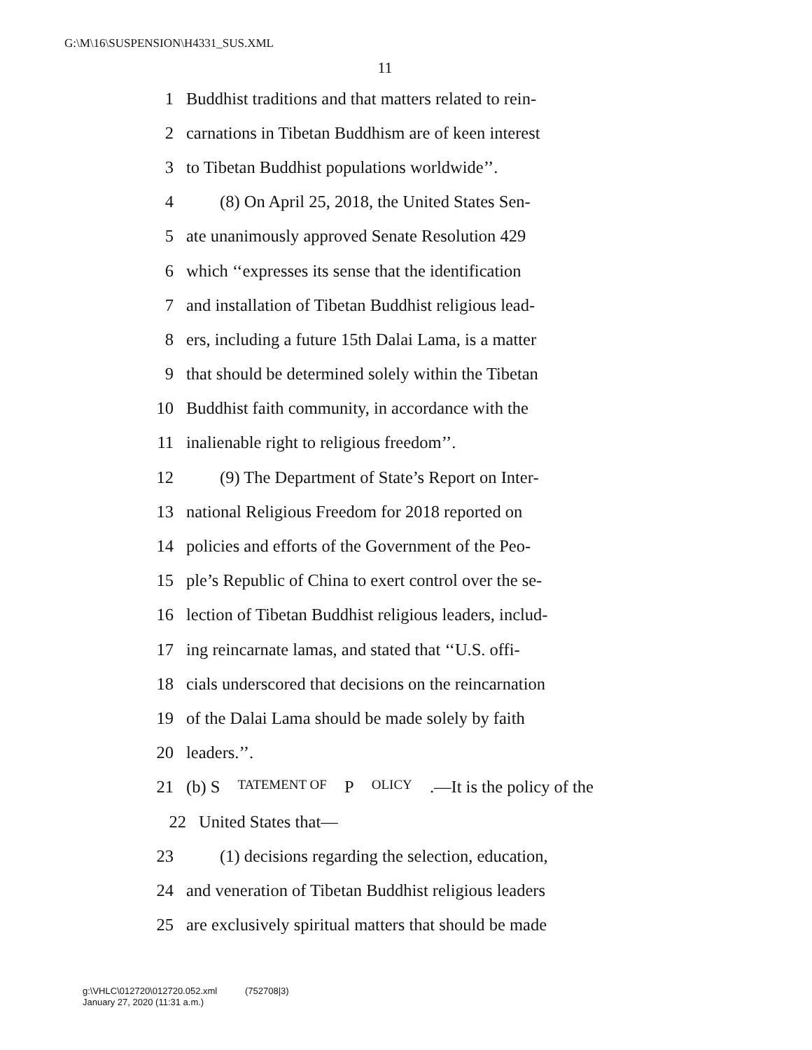G:\M\16\SUSPENSION\H4331_SUS.XML
11
1 Buddhist traditions and that matters related to rein-
2 carnations in Tibetan Buddhism are of keen interest
3 to Tibetan Buddhist populations worldwide’’.
4 (8) On April 25, 2018, the United States Sen-
5 ate unanimously approved Senate Resolution 429
6 which ‘‘expresses its sense that the identification
7 and installation of Tibetan Buddhist religious lead-
8 ers, including a future 15th Dalai Lama, is a matter
9 that should be determined solely within the Tibetan
10 Buddhist faith community, in accordance with the
11 inalienable right to religious freedom’’.
12 (9) The Department of State’s Report on Inter-
13 national Religious Freedom for 2018 reported on
14 policies and efforts of the Government of the Peo-
15 ple’s Republic of China to exert control over the se-
16 lection of Tibetan Buddhist religious leaders, includ-
17 ing reincarnate lamas, and stated that ‘‘U.S. offi-
18 cials underscored that decisions on the reincarnation
19 of the Dalai Lama should be made solely by faith
20 leaders.’’.
21 (b) S TATEMENT OF P OLICY.—It is the policy of the
22 United States that—
23 (1) decisions regarding the selection, education,
24 and veneration of Tibetan Buddhist religious leaders
25 are exclusively spiritual matters that should be made
g:\VHLC\012720\012720.052.xml (752708|3)
January 27, 2020 (11:31 a.m.)